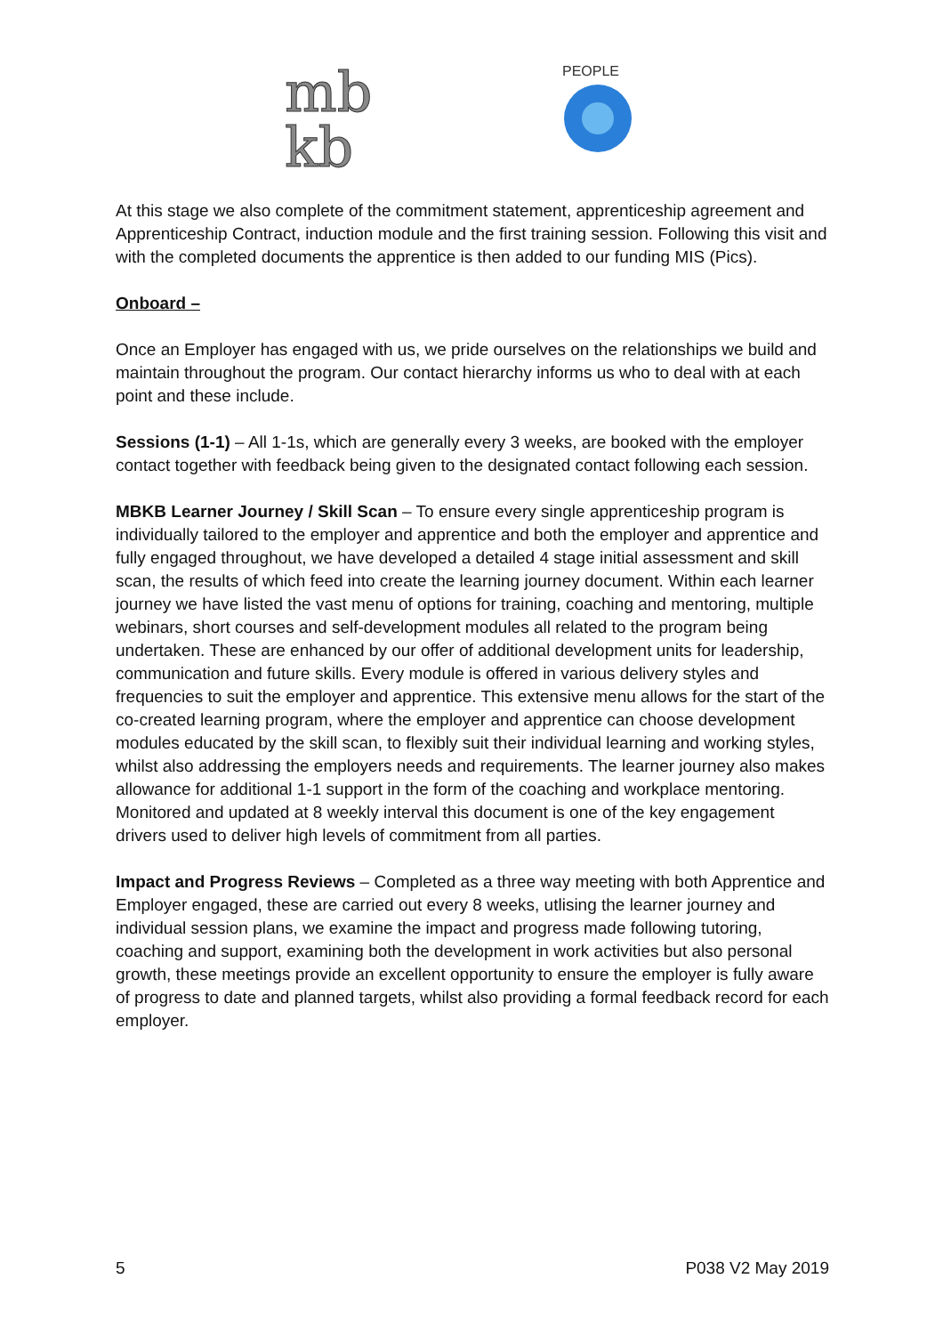mb
kb
PEOPLE
At this stage we also complete of the commitment statement, apprenticeship agreement and Apprenticeship Contract, induction module and the first training session. Following this visit and with the completed documents the apprentice is then added to our funding MIS (Pics).
Onboard –
Once an Employer has engaged with us, we pride ourselves on the relationships we build and maintain throughout the program. Our contact hierarchy informs us who to deal with at each point and these include.
Sessions (1-1) – All 1-1s, which are generally every 3 weeks, are booked with the employer contact together with feedback being given to the designated contact following each session.
MBKB Learner Journey / Skill Scan – To ensure every single apprenticeship program is individually tailored to the employer and apprentice and both the employer and apprentice and fully engaged throughout, we have developed a detailed 4 stage initial assessment and skill scan, the results of which feed into create the learning journey document. Within each learner journey we have listed the vast menu of options for training, coaching and mentoring, multiple webinars, short courses and self-development modules all related to the program being undertaken. These are enhanced by our offer of additional development units for leadership, communication and future skills. Every module is offered in various delivery styles and frequencies to suit the employer and apprentice. This extensive menu allows for the start of the co-created learning program, where the employer and apprentice can choose development modules educated by the skill scan, to flexibly suit their individual learning and working styles, whilst also addressing the employers needs and requirements. The learner journey also makes allowance for additional 1-1 support in the form of the coaching and workplace mentoring. Monitored and updated at 8 weekly interval this document is one of the key engagement drivers used to deliver high levels of commitment from all parties.
Impact and Progress Reviews – Completed as a three way meeting with both Apprentice and Employer engaged, these are carried out every 8 weeks, utlising the learner journey and individual session plans, we examine the impact and progress made following tutoring, coaching and support, examining both the development in work activities but also personal growth, these meetings provide an excellent opportunity to ensure the employer is fully aware of progress to date and planned targets, whilst also providing a formal feedback record for each employer.
5 P038 V2 May 2019